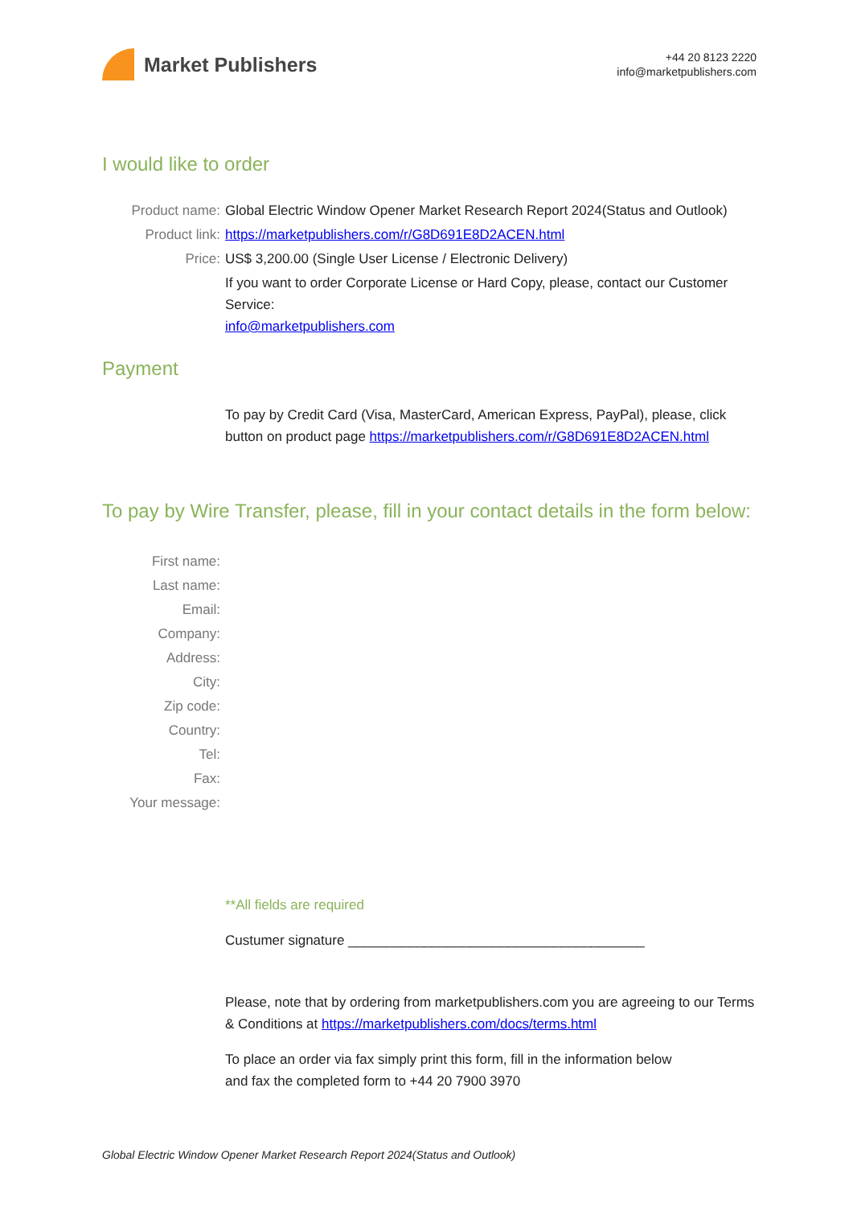Market Publishers
+44 20 8123 2220
info@marketpublishers.com
I would like to order
Product name: Global Electric Window Opener Market Research Report 2024(Status and Outlook)
Product link: https://marketpublishers.com/r/G8D691E8D2ACEN.html
Price: US$ 3,200.00 (Single User License / Electronic Delivery)
If you want to order Corporate License or Hard Copy, please, contact our Customer Service:
info@marketpublishers.com
Payment
To pay by Credit Card (Visa, MasterCard, American Express, PayPal), please, click button on product page https://marketpublishers.com/r/G8D691E8D2ACEN.html
To pay by Wire Transfer, please, fill in your contact details in the form below:
First name:
Last name:
Email:
Company:
Address:
City:
Zip code:
Country:
Tel:
Fax:
Your message:
**All fields are required
Custumer signature _______________________________________
Please, note that by ordering from marketpublishers.com you are agreeing to our Terms & Conditions at https://marketpublishers.com/docs/terms.html
To place an order via fax simply print this form, fill in the information below
and fax the completed form to +44 20 7900 3970
Global Electric Window Opener Market Research Report 2024(Status and Outlook)